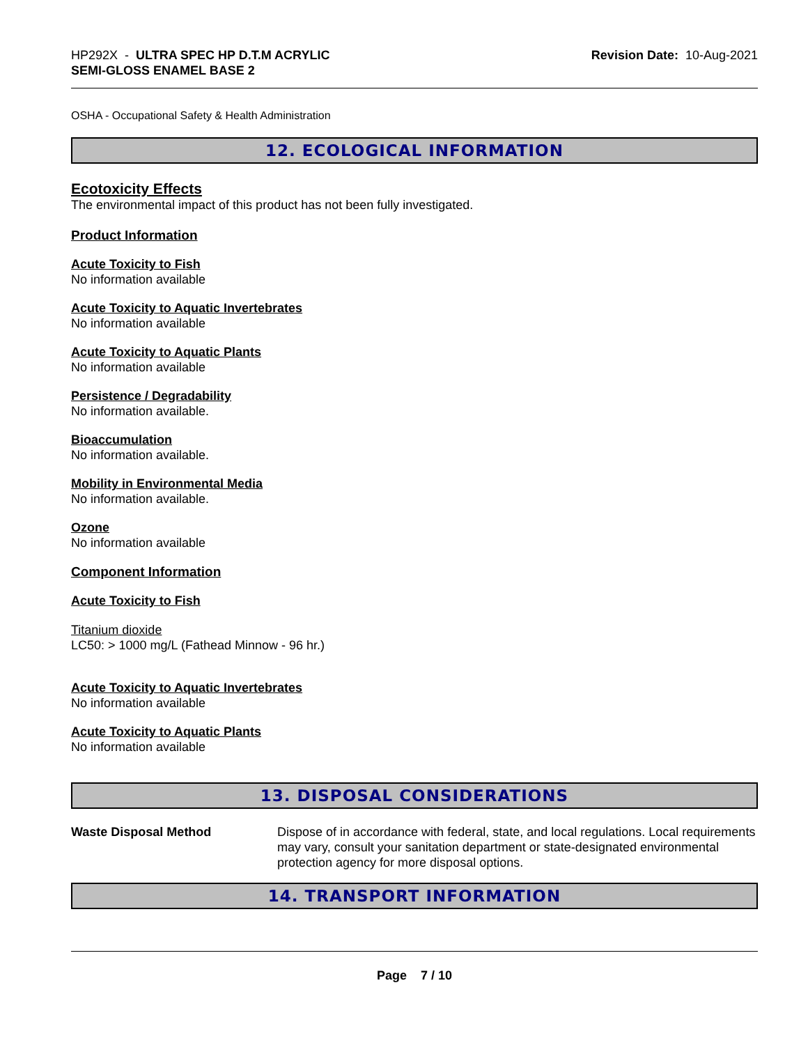HP292X - ULTRA SPEC HP D.T.M ACRYLIC
SEMI-GLOSS ENAMEL BASE 2
Revision Date: 10-Aug-2021
OSHA - Occupational Safety & Health Administration
12. ECOLOGICAL INFORMATION
Ecotoxicity Effects
The environmental impact of this product has not been fully investigated.
Product Information
Acute Toxicity to Fish
No information available
Acute Toxicity to Aquatic Invertebrates
No information available
Acute Toxicity to Aquatic Plants
No information available
Persistence / Degradability
No information available.
Bioaccumulation
No information available.
Mobility in Environmental Media
No information available.
Ozone
No information available
Component Information
Acute Toxicity to Fish
Titanium dioxide
LC50: > 1000 mg/L (Fathead Minnow - 96 hr.)
Acute Toxicity to Aquatic Invertebrates
No information available
Acute Toxicity to Aquatic Plants
No information available
13. DISPOSAL CONSIDERATIONS
Waste Disposal Method Dispose of in accordance with federal, state, and local regulations. Local requirements may vary, consult your sanitation department or state-designated environmental protection agency for more disposal options.
14. TRANSPORT INFORMATION
Page 7 / 10